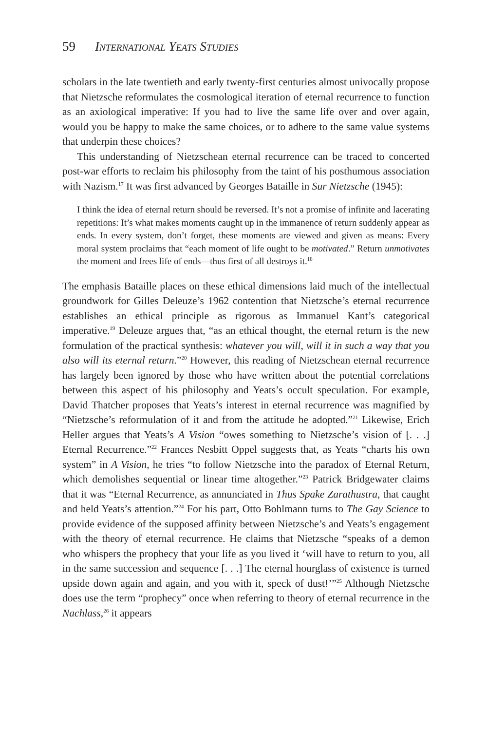59 International Yeats Studies
scholars in the late twentieth and early twenty-first centuries almost univocally propose that Nietzsche reformulates the cosmological iteration of eternal recurrence to function as an axiological imperative: If you had to live the same life over and over again, would you be happy to make the same choices, or to adhere to the same value systems that underpin these choices?
This understanding of Nietzschean eternal recurrence can be traced to concerted post-war efforts to reclaim his philosophy from the taint of his posthumous association with Nazism.<sup>17</sup> It was first advanced by Georges Bataille in Sur Nietzsche (1945):
I think the idea of eternal return should be reversed. It’s not a promise of infinite and lacerating repetitions: It’s what makes moments caught up in the immanence of return suddenly appear as ends. In every system, don’t forget, these moments are viewed and given as means: Every moral system proclaims that “each moment of life ought to be motivated.” Return unmotivates the moment and frees life of ends—thus first of all destroys it.<sup>18</sup>
The emphasis Bataille places on these ethical dimensions laid much of the intellectual groundwork for Gilles Deleuze’s 1962 contention that Nietzsche’s eternal recurrence establishes an ethical principle as rigorous as Immanuel Kant’s categorical imperative.<sup>19</sup> Deleuze argues that, “as an ethical thought, the eternal return is the new formulation of the practical synthesis: whatever you will, will it in such a way that you also will its eternal return.”<sup>20</sup> However, this reading of Nietzschean eternal recurrence has largely been ignored by those who have written about the potential correlations between this aspect of his philosophy and Yeats’s occult speculation. For example, David Thatcher proposes that Yeats’s interest in eternal recurrence was magnified by “Nietzsche’s reformulation of it and from the attitude he adopted.”<sup>21</sup> Likewise, Erich Heller argues that Yeats’s A Vision “owes something to Nietzsche’s vision of [. . .] Eternal Recurrence.”<sup>22</sup> Frances Nesbitt Oppel suggests that, as Yeats “charts his own system” in A Vision, he tries “to follow Nietzsche into the paradox of Eternal Return, which demolishes sequential or linear time altogether.”<sup>23</sup> Patrick Bridgewater claims that it was “Eternal Recurrence, as annunciated in Thus Spake Zarathustra, that caught and held Yeats’s attention.”<sup>24</sup> For his part, Otto Bohlmann turns to The Gay Science to provide evidence of the supposed affinity between Nietzsche’s and Yeats’s engagement with the theory of eternal recurrence. He claims that Nietzsche “speaks of a demon who whispers the prophecy that your life as you lived it ‘will have to return to you, all in the same succession and sequence [. . .] The eternal hourglass of existence is turned upside down again and again, and you with it, speck of dust!’”<sup>25</sup> Although Nietzsche does use the term “prophecy” once when referring to theory of eternal recurrence in the Nachlass,<sup>26</sup> it appears